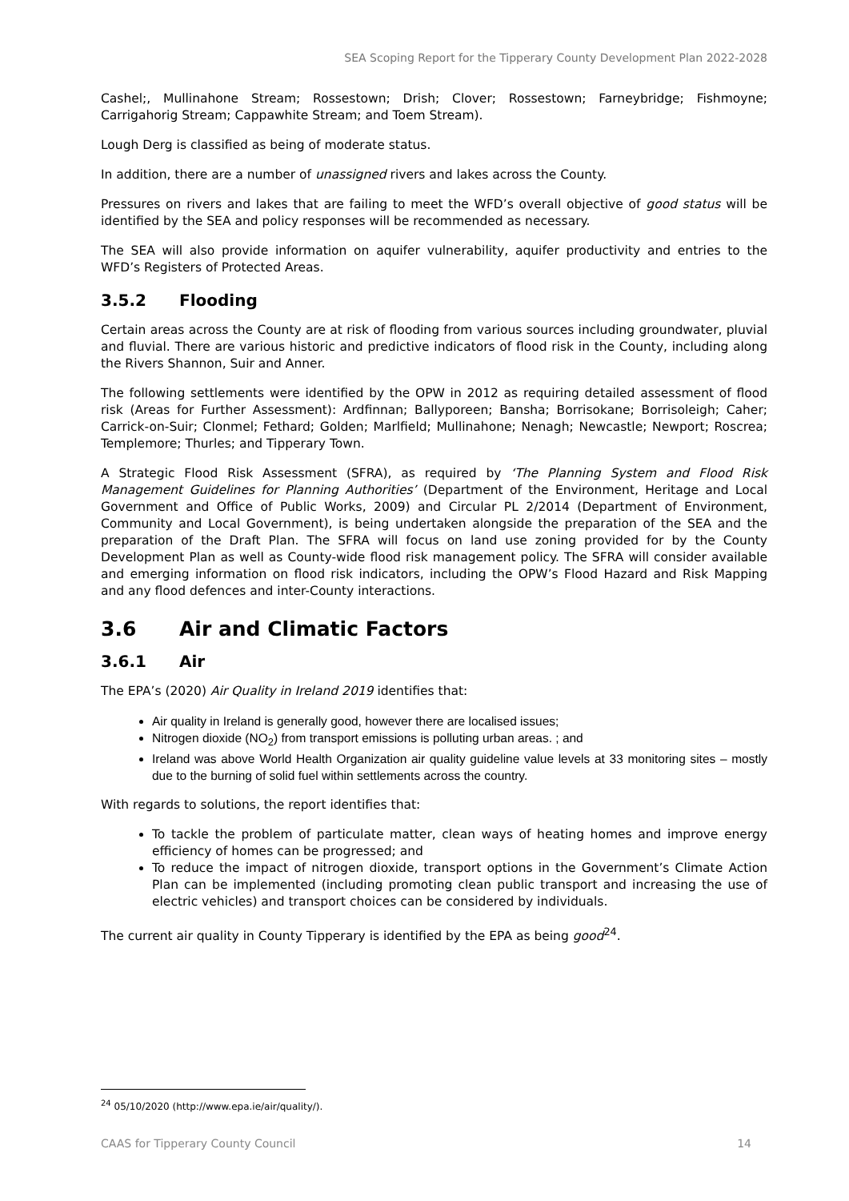SEA Scoping Report for the Tipperary County Development Plan 2022-2028
Cashel;, Mullinahone Stream; Rossestown; Drish; Clover; Rossestown; Farneybridge; Fishmoyne; Carrigahorig Stream; Cappawhite Stream; and Toem Stream).
Lough Derg is classified as being of moderate status.
In addition, there are a number of unassigned rivers and lakes across the County.
Pressures on rivers and lakes that are failing to meet the WFD’s overall objective of good status will be identified by the SEA and policy responses will be recommended as necessary.
The SEA will also provide information on aquifer vulnerability, aquifer productivity and entries to the WFD’s Registers of Protected Areas.
3.5.2 Flooding
Certain areas across the County are at risk of flooding from various sources including groundwater, pluvial and fluvial. There are various historic and predictive indicators of flood risk in the County, including along the Rivers Shannon, Suir and Anner.
The following settlements were identified by the OPW in 2012 as requiring detailed assessment of flood risk (Areas for Further Assessment): Ardfinnan; Ballyporeen; Bansha; Borrisokane; Borrisoleigh; Caher; Carrick-on-Suir; Clonmel; Fethard; Golden; Marlfield; Mullinahone; Nenagh; Newcastle; Newport; Roscrea; Templemore; Thurles; and Tipperary Town.
A Strategic Flood Risk Assessment (SFRA), as required by ‘The Planning System and Flood Risk Management Guidelines for Planning Authorities’ (Department of the Environment, Heritage and Local Government and Office of Public Works, 2009) and Circular PL 2/2014 (Department of Environment, Community and Local Government), is being undertaken alongside the preparation of the SEA and the preparation of the Draft Plan. The SFRA will focus on land use zoning provided for by the County Development Plan as well as County-wide flood risk management policy. The SFRA will consider available and emerging information on flood risk indicators, including the OPW’s Flood Hazard and Risk Mapping and any flood defences and inter-County interactions.
3.6 Air and Climatic Factors
3.6.1 Air
The EPA’s (2020) Air Quality in Ireland 2019 identifies that:
Air quality in Ireland is generally good, however there are localised issues;
Nitrogen dioxide (NO<sub>2</sub>) from transport emissions is polluting urban areas. ; and
Ireland was above World Health Organization air quality guideline value levels at 33 monitoring sites – mostly due to the burning of solid fuel within settlements across the country.
With regards to solutions, the report identifies that:
To tackle the problem of particulate matter, clean ways of heating homes and improve energy efficiency of homes can be progressed; and
To reduce the impact of nitrogen dioxide, transport options in the Government’s Climate Action Plan can be implemented (including promoting clean public transport and increasing the use of electric vehicles) and transport choices can be considered by individuals.
The current air quality in County Tipperary is identified by the EPA as being good<sup>24</sup>.
<sup>24</sup> 05/10/2020 (http://www.epa.ie/air/quality/).
CAAS for Tipperary County Council 14